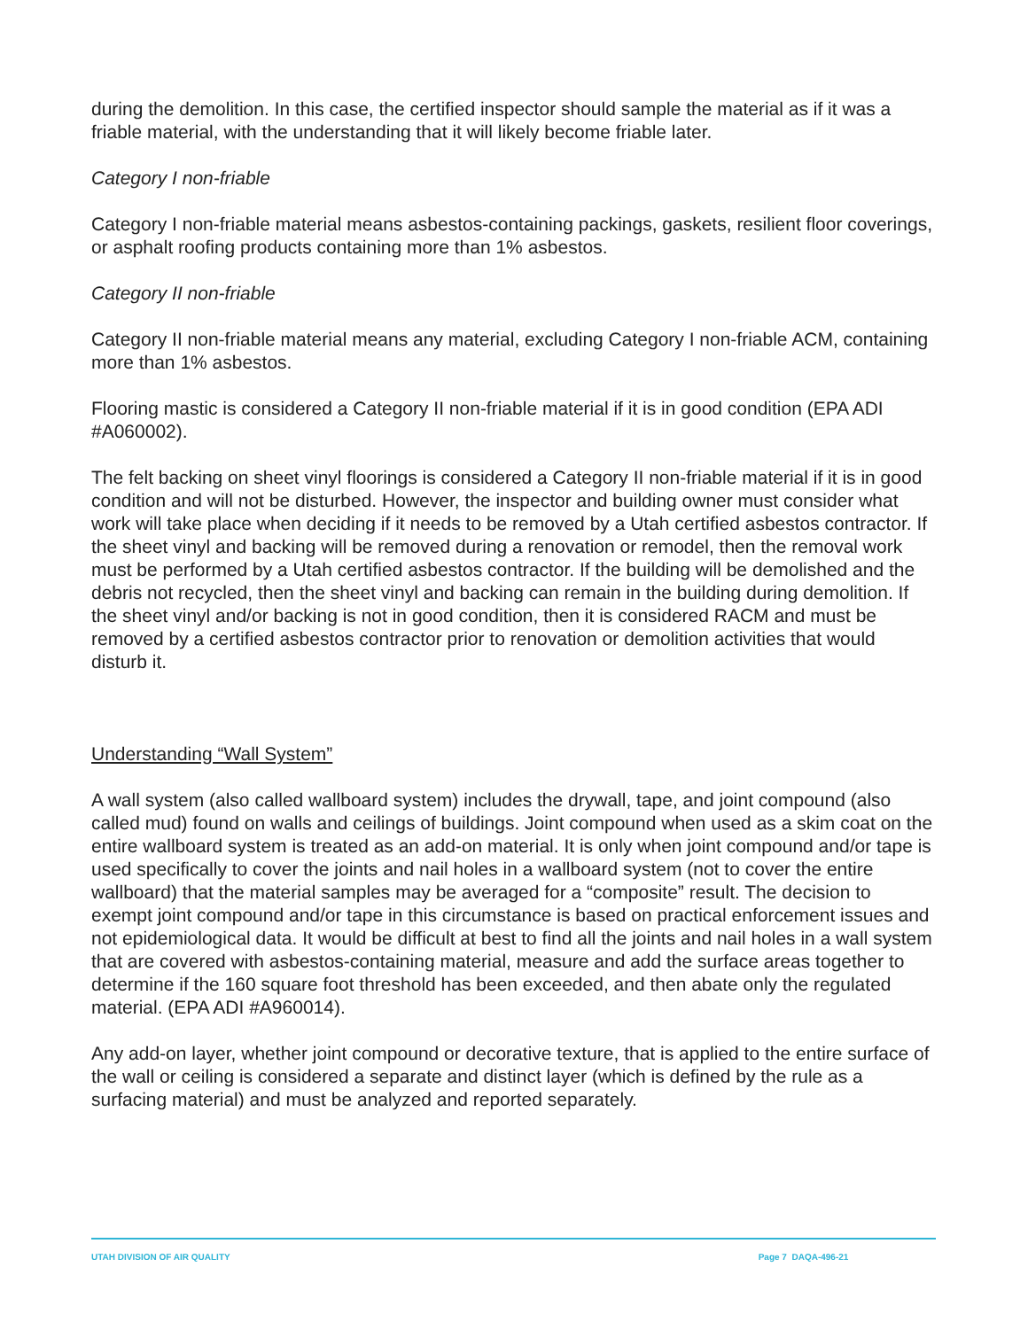during the demolition. In this case, the certified inspector should sample the material as if it was a friable material, with the understanding that it will likely become friable later.
Category I non-friable
Category I non-friable material means asbestos-containing packings, gaskets, resilient floor coverings, or asphalt roofing products containing more than 1% asbestos.
Category II non-friable
Category II non-friable material means any material, excluding Category I non-friable ACM, containing more than 1% asbestos.
Flooring mastic is considered a Category II non-friable material if it is in good condition (EPA ADI #A060002).
The felt backing on sheet vinyl floorings is considered a Category II non-friable material if it is in good condition and will not be disturbed. However, the inspector and building owner must consider what work will take place when deciding if it needs to be removed by a Utah certified asbestos contractor. If the sheet vinyl and backing will be removed during a renovation or remodel, then the removal work must be performed by a Utah certified asbestos contractor. If the building will be demolished and the debris not recycled, then the sheet vinyl and backing can remain in the building during demolition. If the sheet vinyl and/or backing is not in good condition, then it is considered RACM and must be removed by a certified asbestos contractor prior to renovation or demolition activities that would disturb it.
Understanding “Wall System”
A wall system (also called wallboard system) includes the drywall, tape, and joint compound (also called mud) found on walls and ceilings of buildings. Joint compound when used as a skim coat on the entire wallboard system is treated as an add-on material. It is only when joint compound and/or tape is used specifically to cover the joints and nail holes in a wallboard system (not to cover the entire wallboard) that the material samples may be averaged for a “composite” result. The decision to exempt joint compound and/or tape in this circumstance is based on practical enforcement issues and not epidemiological data. It would be difficult at best to find all the joints and nail holes in a wall system that are covered with asbestos-containing material, measure and add the surface areas together to determine if the 160 square foot threshold has been exceeded, and then abate only the regulated material. (EPA ADI #A960014).
Any add-on layer, whether joint compound or decorative texture, that is applied to the entire surface of the wall or ceiling is considered a separate and distinct layer (which is defined by the rule as a surfacing material) and must be analyzed and reported separately.
UTAH DIVISION OF AIR QUALITY Page 7 DAQA-496-21